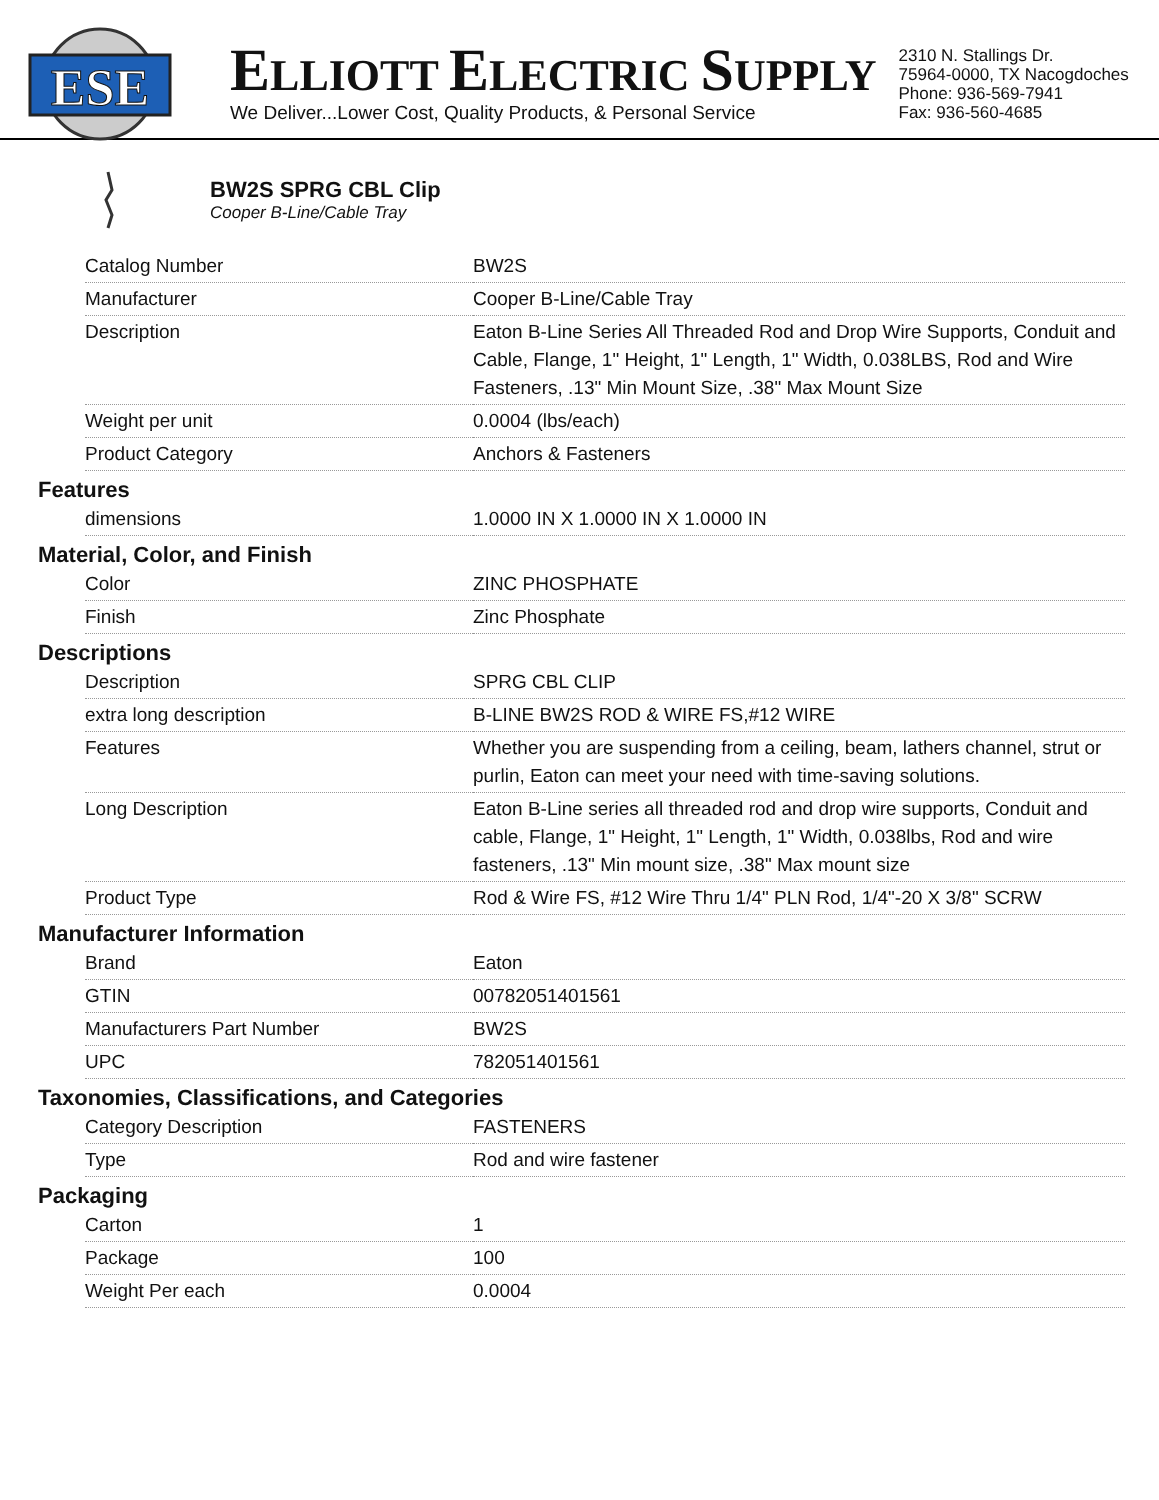ESE
ELLIOTT ELECTRIC SUPPLY
We Deliver...Lower Cost, Quality Products, & Personal Service
2310 N. Stallings Dr.
75964-0000, TX Nacogdoches
Phone: 936-569-7941
Fax: 936-560-4685
BW2S SPRG CBL Clip
Cooper B-Line/Cable Tray
| Catalog Number | BW2S |
| Manufacturer | Cooper B-Line/Cable Tray |
| Description | Eaton B-Line Series All Threaded Rod and Drop Wire Supports, Conduit and Cable, Flange, 1" Height, 1" Length, 1" Width, 0.038LBS, Rod and Wire Fasteners, .13" Min Mount Size, .38" Max Mount Size |
| Weight per unit | 0.0004 (lbs/each) |
| Product Category | Anchors & Fasteners |
Features
| dimensions | 1.0000 IN X 1.0000 IN X 1.0000 IN |
Material, Color, and Finish
| Color | ZINC PHOSPHATE |
| Finish | Zinc Phosphate |
Descriptions
| Description | SPRG CBL CLIP |
| extra long description | B-LINE BW2S ROD & WIRE FS,#12 WIRE |
| Features | Whether you are suspending from a ceiling, beam, lathers channel, strut or purlin, Eaton can meet your need with time-saving solutions. |
| Long Description | Eaton B-Line series all threaded rod and drop wire supports, Conduit and cable, Flange, 1" Height, 1" Length, 1" Width, 0.038lbs, Rod and wire fasteners, .13" Min mount size, .38" Max mount size |
| Product Type | Rod & Wire FS, #12 Wire Thru 1/4" PLN Rod, 1/4"-20 X 3/8" SCRW |
Manufacturer Information
| Brand | Eaton |
| GTIN | 00782051401561 |
| Manufacturers Part Number | BW2S |
| UPC | 782051401561 |
Taxonomies, Classifications, and Categories
| Category Description | FASTENERS |
| Type | Rod and wire fastener |
Packaging
| Carton | 1 |
| Package | 100 |
| Weight Per each | 0.0004 |